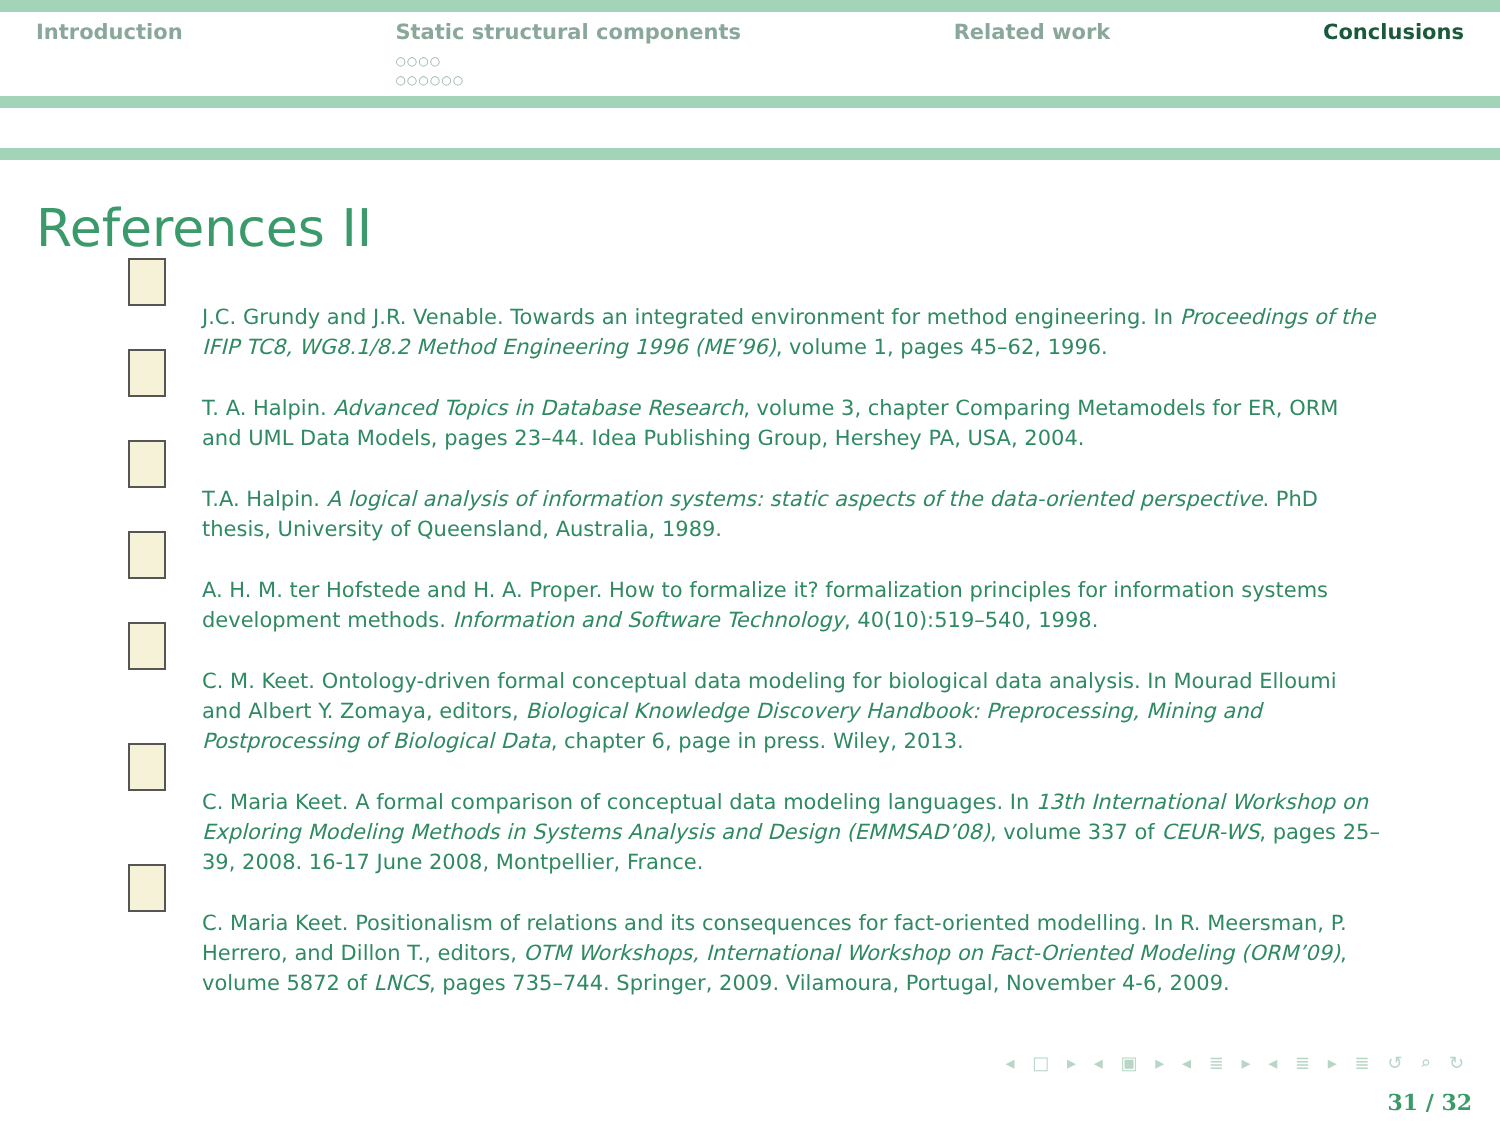Introduction Static structural components
○○○○
○○○○○○
Related work Conclusions
References II
J.C. Grundy and J.R. Venable. Towards an integrated environment for method engineering. In Proceedings of the IFIP TC8, WG8.1/8.2 Method Engineering 1996 (ME’96), volume 1, pages 45–62, 1996.
T. A. Halpin. Advanced Topics in Database Research, volume 3, chapter Comparing Metamodels for ER, ORM and UML Data Models, pages 23–44. Idea Publishing Group, Hershey PA, USA, 2004.
T.A. Halpin. A logical analysis of information systems: static aspects of the data-oriented perspective. PhD thesis, University of Queensland, Australia, 1989.
A. H. M. ter Hofstede and H. A. Proper. How to formalize it? formalization principles for information systems development methods. Information and Software Technology, 40(10):519–540, 1998.
C. M. Keet. Ontology-driven formal conceptual data modeling for biological data analysis. In Mourad Elloumi and Albert Y. Zomaya, editors, Biological Knowledge Discovery Handbook: Preprocessing, Mining and Postprocessing of Biological Data, chapter 6, page in press. Wiley, 2013.
C. Maria Keet. A formal comparison of conceptual data modeling languages. In 13th International Workshop on Exploring Modeling Methods in Systems Analysis and Design (EMMSAD’08), volume 337 of CEUR-WS, pages 25–39, 2008. 16-17 June 2008, Montpellier, France.
C. Maria Keet. Positionalism of relations and its consequences for fact-oriented modelling. In R. Meersman, P. Herrero, and Dillon T., editors, OTM Workshops, International Workshop on Fact-Oriented Modeling (ORM’09), volume 5872 of LNCS, pages 735–744. Springer, 2009. Vilamoura, Portugal, November 4-6, 2009.
◂ □ ▸ ◂ ▣ ▸ ◂ ≣ ▸ ◂ ≣ ▸ ≣ ↺ ⌕ ↻
31 / 32